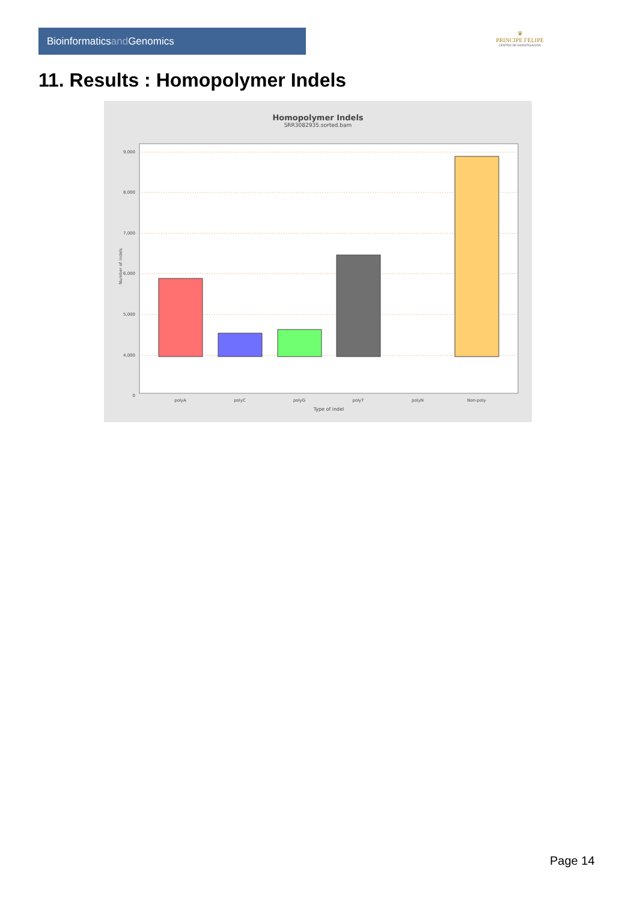Bioinformaticsand Genomics
♛
PRINCIPE FELIPE
CENTRO DE INVESTIGACION
11. Results : Homopolymer Indels
Homopolymer Indels
SRR3082935.sorted.bam
9,000
8,000
7,000
6,000
5,000
4,000
0
polyA
polyC
polyG
polyT
polyN
Non-poly
Type of indel
Number of indels
Page 14